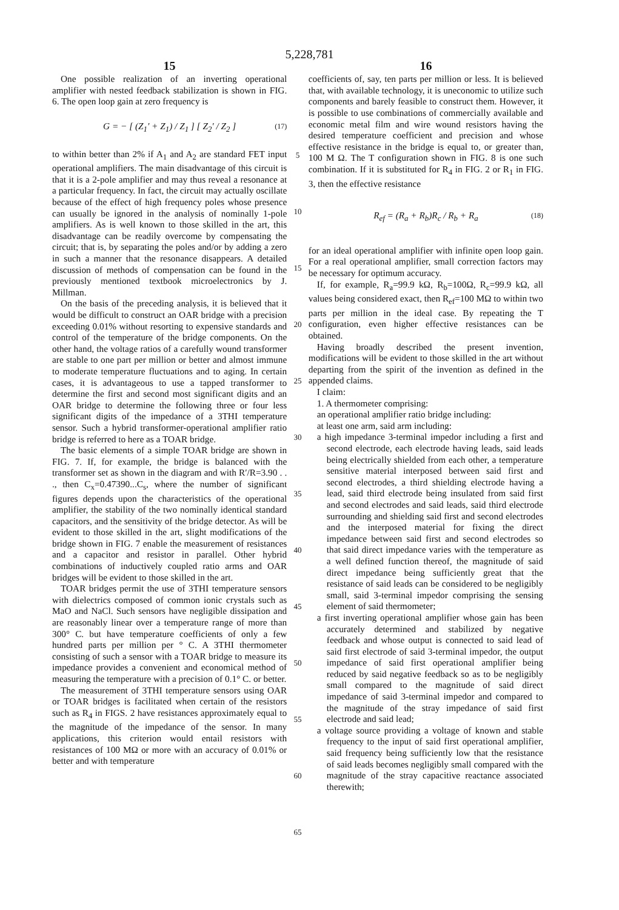5,228,781
15
One possible realization of an inverting operational amplifier with nested feedback stabilization is shown in FIG. 6. The open loop gain at zero frequency is
G = − [ (Z<sub>1</sub>′ + Z<sub>1</sub>) / Z<sub>1</sub> ] [ Z<sub>2</sub>′ / Z<sub>2</sub> ] (17)
to within better than 2% if A<sub>1</sub> and A<sub>2</sub> are standard FET input operational amplifiers. The main disadvantage of this circuit is that it is a 2-pole amplifier and may thus reveal a resonance at a particular frequency. In fact, the circuit may actually oscillate because of the effect of high frequency poles whose presence can usually be ignored in the analysis of nominally 1-pole amplifiers. As is well known to those skilled in the art, this disadvantage can be readily overcome by compensating the circuit; that is, by separating the poles and/or by adding a zero in such a manner that the resonance disappears. A detailed discussion of methods of compensation can be found in the previously mentioned textbook microelectronics by J. Millman.
On the basis of the preceding analysis, it is believed that it would be difficult to construct an OAR bridge with a precision exceeding 0.01% without resorting to expensive standards and control of the temperature of the bridge components. On the other hand, the voltage ratios of a carefully wound transformer are stable to one part per million or better and almost immune to moderate temperature fluctuations and to aging. In certain cases, it is advantageous to use a tapped transformer to determine the first and second most significant digits and an OAR bridge to determine the following three or four less significant digits of the impedance of a 3THI temperature sensor. Such a hybrid transformer-operational amplifier ratio bridge is referred to here as a TOAR bridge.
The basic elements of a simple TOAR bridge are shown in FIG. 7. If, for example, the bridge is balanced with the transformer set as shown in the diagram and with R′/R=3.90 . . ., then C<sub>x</sub>=0.47390...C<sub>s</sub>, where the number of significant figures depends upon the characteristics of the operational amplifier, the stability of the two nominally identical standard capacitors, and the sensitivity of the bridge detector. As will be evident to those skilled in the art, slight modifications of the bridge shown in FIG. 7 enable the measurement of resistances and a capacitor and resistor in parallel. Other hybrid combinations of inductively coupled ratio arms and OAR bridges will be evident to those skilled in the art.
TOAR bridges permit the use of 3THI temperature sensors with dielectrics composed of common ionic crystals such as MaO and NaCl. Such sensors have negligible dissipation and are reasonably linear over a temperature range of more than 300° C. but have temperature coefficients of only a few hundred parts per million per ° C. A 3THI thermometer consisting of such a sensor with a TOAR bridge to measure its impedance provides a convenient and economical method of measuring the temperature with a precision of 0.1° C. or better.
The measurement of 3THI temperature sensors using OAR or TOAR bridges is facilitated when certain of the resistors such as R<sub>4</sub> in FIGS. 2 have resistances approximately equal to the magnitude of the impedance of the sensor. In many applications, this criterion would entail resistors with resistances of 100 MΩ or more with an accuracy of 0.01% or better and with temperature
5
10
15
20
25
30
35
40
45
50
55
60
65
16
coefficients of, say, ten parts per million or less. It is believed that, with available technology, it is uneconomic to utilize such components and barely feasible to construct them. However, it is possible to use combinations of commercially available and economic metal film and wire wound resistors having the desired temperature coefficient and precision and whose effective resistance in the bridge is equal to, or greater than, 100 M Ω. The T configuration shown in FIG. 8 is one such combination. If it is substituted for R<sub>4</sub> in FIG. 2 or R<sub>1</sub> in FIG. 3, then the effective resistance
R<sub>ef</sub> = (R<sub>a</sub> + R<sub>b</sub>)R<sub>c</sub> / R<sub>b</sub> + R<sub>a</sub> (18)
for an ideal operational amplifier with infinite open loop gain. For a real operational amplifier, small correction factors may be necessary for optimum accuracy.
If, for example, R<sub>a</sub>=99.9 kΩ, R<sub>b</sub>=100Ω, R<sub>c</sub>=99.9 kΩ, all values being considered exact, then R<sub>ef</sub>=100 MΩ to within two parts per million in the ideal case. By repeating the T configuration, even higher effective resistances can be obtained.
Having broadly described the present invention, modifications will be evident to those skilled in the art without departing from the spirit of the invention as defined in the appended claims.
I claim:
1. A thermometer comprising:
an operational amplifier ratio bridge including:
at least one arm, said arm including:
a high impedance 3-terminal impedor including a first and second electrode, each electrode having leads, said leads being electrically shielded from each other, a temperature sensitive material interposed between said first and second electrodes, a third shielding electrode having a lead, said third electrode being insulated from said first and second electrodes and said leads, said third electrode surrounding and shielding said first and second electrodes and the interposed material for fixing the direct impedance between said first and second electrodes so that said direct impedance varies with the temperature as a well defined function thereof, the magnitude of said direct impedance being sufficiently great that the resistance of said leads can be considered to be negligibly small, said 3-terminal impedor comprising the sensing element of said thermometer;
a first inverting operational amplifier whose gain has been accurately determined and stabilized by negative feedback and whose output is connected to said lead of said first electrode of said 3-terminal impedor, the output impedance of said first operational amplifier being reduced by said negative feedback so as to be negligibly small compared to the magnitude of said direct impedance of said 3-terminal impedor and compared to the magnitude of the stray impedance of said first electrode and said lead;
a voltage source providing a voltage of known and stable frequency to the input of said first operational amplifier, said frequency being sufficiently low that the resistance of said leads becomes negligibly small compared with the magnitude of the stray capacitive reactance associated therewith;